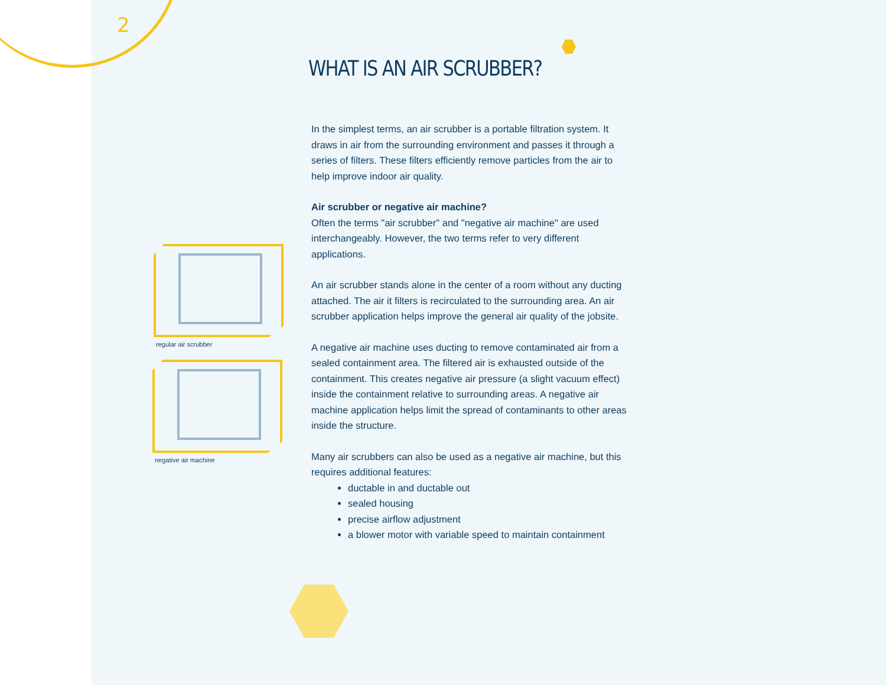2
WHAT IS AN AIR SCRUBBER?
regular air scrubber
negative air machine
In the simplest terms, an air scrubber is a portable filtration system. It draws in air from the surrounding environment and passes it through a series of filters. These filters efficiently remove particles from the air to help improve indoor air quality.
Air scrubber or negative air machine?
Often the terms "air scrubber" and "negative air machine" are used interchangeably. However, the two terms refer to very different applications.
An air scrubber stands alone in the center of a room without any ducting attached. The air it filters is recirculated to the surrounding area. An air scrubber application helps improve the general air quality of the jobsite.
A negative air machine uses ducting to remove contaminated air from a sealed containment area. The filtered air is exhausted outside of the containment. This creates negative air pressure (a slight vacuum effect) inside the containment relative to surrounding areas. A negative air machine application helps limit the spread of contaminants to other areas inside the structure.
Many air scrubbers can also be used as a negative air machine, but this requires additional features:
ductable in and ductable out
sealed housing
precise airflow adjustment
a blower motor with variable speed to maintain containment